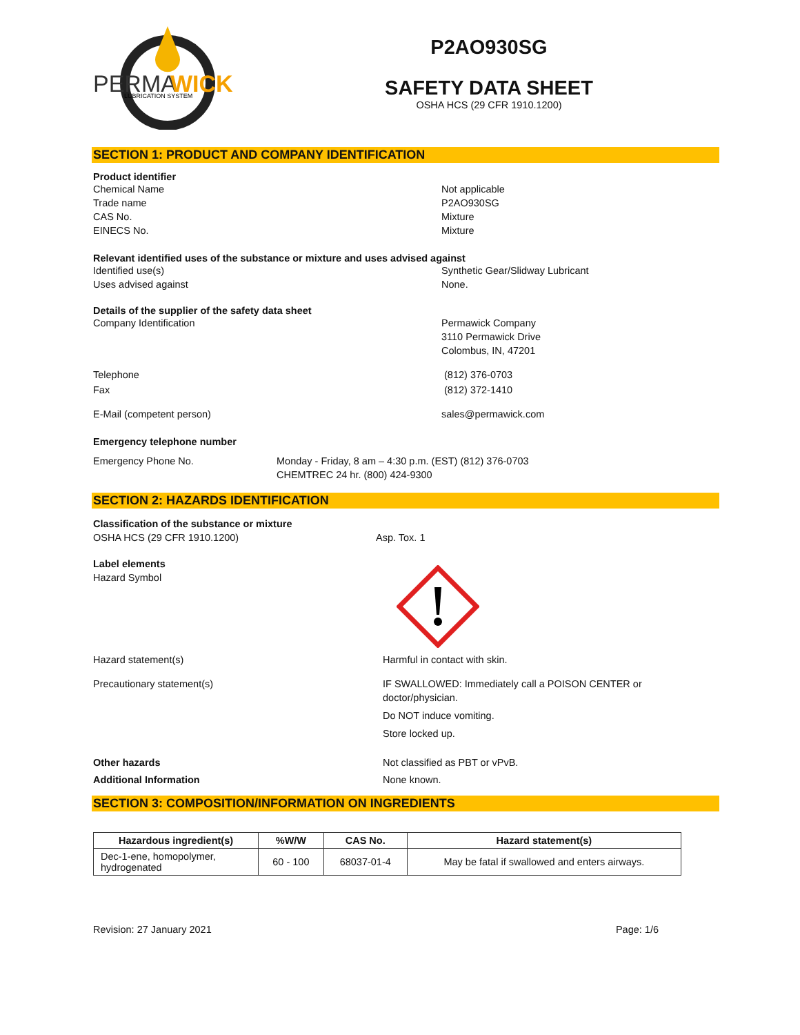PERMA
WICK
LUBRICATION SYSTEM
P2AO930SG
SAFETY DATA SHEET
OSHA HCS (29 CFR 1910.1200)
SECTION 1: PRODUCT AND COMPANY IDENTIFICATION
Product identifier
Chemical Name
Trade name
CAS No.
EINECS No.
Not applicable
P2AO930SG
Mixture
Mixture
Relevant identified uses of the substance or mixture and uses advised against
Identified use(s)
Uses advised against
Synthetic Gear/Slidway Lubricant
None.
Details of the supplier of the safety data sheet
Company Identification Permawick Company
3110 Permawick Drive
Colombus, IN, 47201
Telephone
Fax
(812) 376-0703
(812) 372-1410
E-Mail (competent person) sales@permawick.com
Emergency telephone number
Emergency Phone No. Monday - Friday, 8 am – 4:30 p.m. (EST) (812) 376-0703
CHEMTREC 24 hr. (800) 424-9300
SECTION 2: HAZARDS IDENTIFICATION
Classification of the substance or mixture
OSHA HCS (29 CFR 1910.1200)
Asp. Tox. 1
Label elements
Hazard Symbol
Hazard statement(s) Harmful in contact with skin.
Precautionary statement(s) IF SWALLOWED: Immediately call a POISON CENTER or
doctor/physician.
Do NOT induce vomiting.
Store locked up.
Other hazards
Additional Information
Not classified as PBT or vPvB.
None known.
SECTION 3: COMPOSITION/INFORMATION ON INGREDIENTS
| Hazardous ingredient(s) | %W/W | CAS No. | Hazard statement(s) |
| --- | --- | --- | --- |
| Dec-1-ene, homopolymer, hydrogenated | 60 - 100 | 68037-01-4 | May be fatal if swallowed and enters airways. |
Revision: 27 January 2021 Page: 1/6